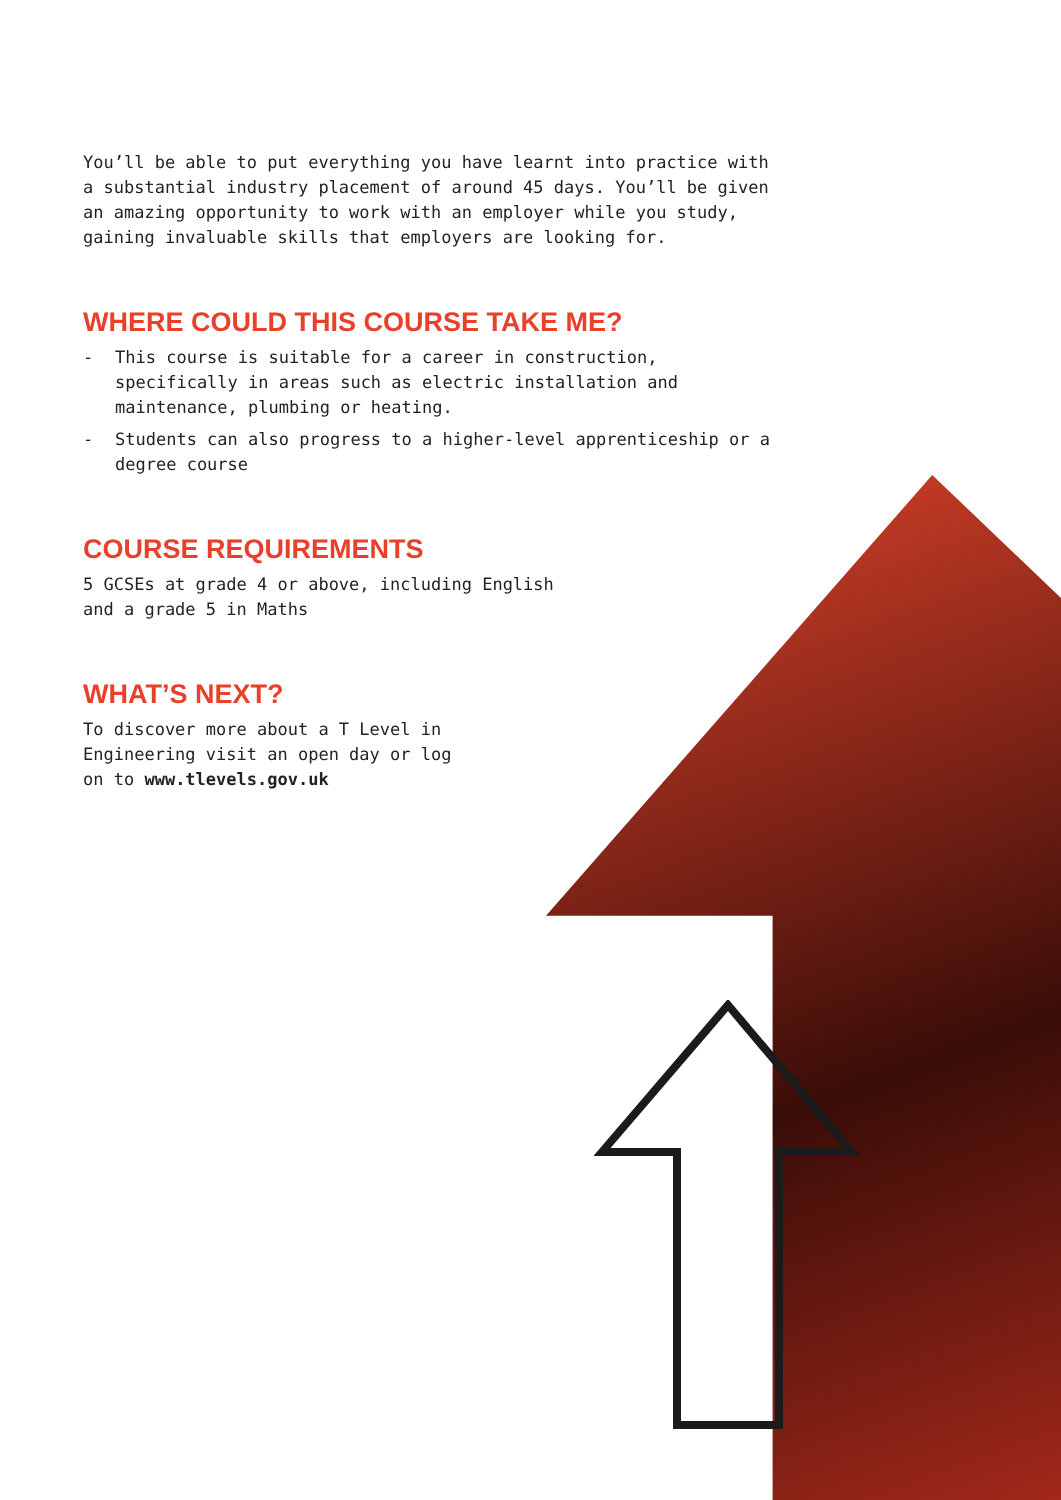You’ll be able to put everything you have learnt into practice with a substantial industry placement of around 45 days. You’ll be given an amazing opportunity to work with an employer while you study, gaining invaluable skills that employers are looking for.
WHERE COULD THIS COURSE TAKE ME?
- This course is suitable for a career in construction, specifically in areas such as electric installation and maintenance, plumbing or heating.
- Students can also progress to a higher-level apprenticeship or a degree course
COURSE REQUIREMENTS
5 GCSEs at grade 4 or above, including English
and a grade 5 in Maths
WHAT’S NEXT?
To discover more about a T Level in
Engineering visit an open day or log
on to www.tlevels.gov.uk